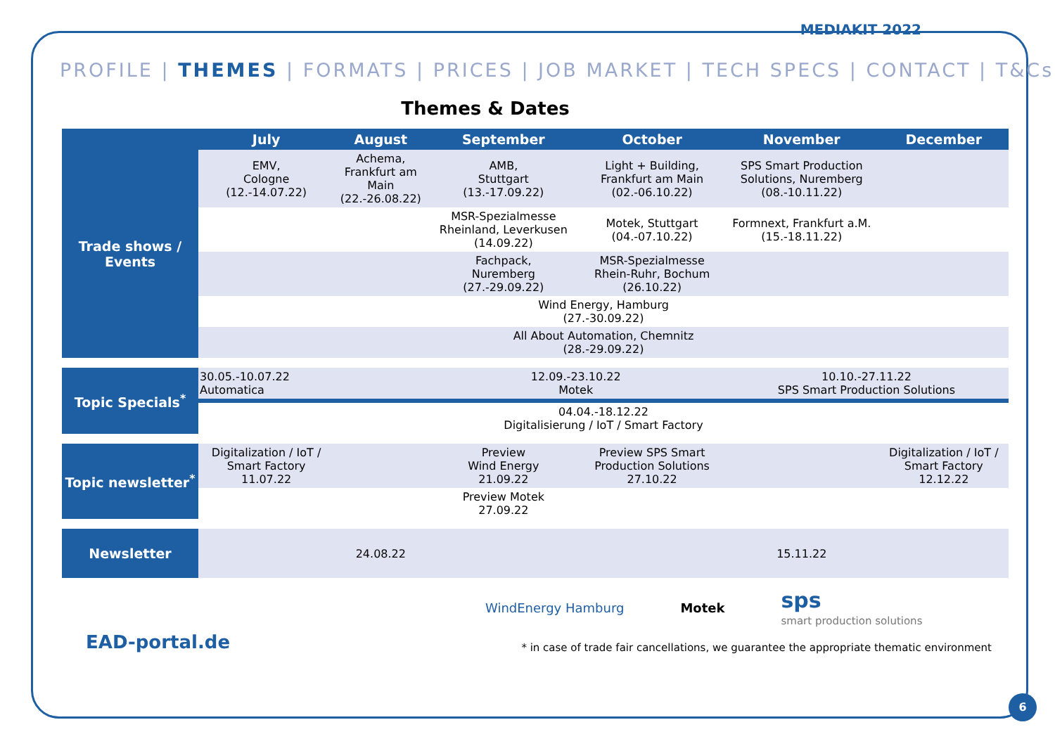MEDIAKIT 2022
PROFILE | THEMES | FORMATS | PRICES | JOB MARKET | TECH SPECS | CONTACT | T&Cs
Themes & Dates
| | July | August | September | October | November | December |
| --- | --- | --- | --- | --- | --- | --- |
| Trade shows / Events | EMV, Cologne (12.-14.07.22) | Achema, Frankfurt am Main (22.-26.08.22) | AMB, Stuttgart (13.-17.09.22) | Light + Building, Frankfurt am Main (02.-06.10.22) | SPS Smart Production Solutions, Nuremberg (08.-10.11.22) | |
| | | | MSR-Spezialmesse Rheinland, Leverkusen (14.09.22) | Motek, Stuttgart (04.-07.10.22) | Formnext, Frankfurt a.M. (15.-18.11.22) | |
| | | | Fachpack, Nuremberg (27.-29.09.22) | MSR-Spezialmesse Rhein-Ruhr, Bochum (26.10.22) | | |
| | Wind Energy, Hamburg (27.-30.09.22) | | | | | |
| | All About Automation, Chemnitz (28.-29.09.22) | | | | | |
| Topic Specials<sup>*</sup> | 30.05.-10.07.22 Automatica | | 12.09.-23.10.22 Motek | | 10.10.-27.11.22 SPS Smart Production Solutions | |
| | 04.04.-18.12.22 Digitalisierung / IoT / Smart Factory | | | | | |
| Topic newsletter<sup>*</sup> | Digitalization / IoT / Smart Factory 11.07.22 | | Preview Wind Energy 21.09.22 | Preview SPS Smart Production Solutions 27.10.22 | | Digitalization / IoT / Smart Factory 12.12.22 |
| | | | Preview Motek 27.09.22 | | | |
| Newsletter | | 24.08.22 | | | 15.11.22 | |
WindEnergy Hamburg Motek
sps
smart production solutions
EAD-portal.de * in case of trade fair cancellations, we guarantee the appropriate thematic environment
6